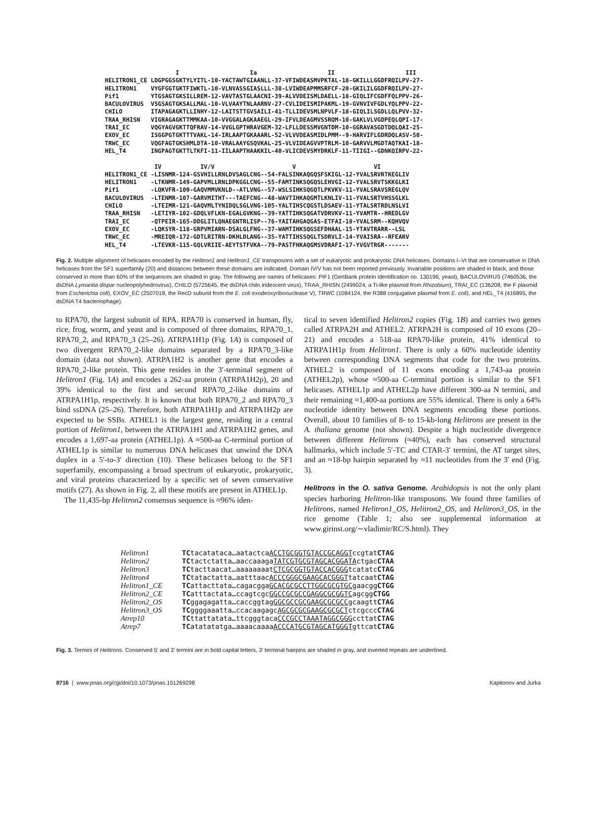I Ia II III HELITRON1_CE LDGPGGSGKTYLYITL-10-YACTAWTGIAANLL-37-VFIWDEASMVPKTAL-18-GKILLLGGDFRQILPV-27- HELITRON1 VYGFGGTGKTFIWKTL-10-VLNVASSGIASLLL-38-LVIWDEAPMMSRFCF-20-GKILILGGDFRQILPV-27- Pif1 YTGSAGTGKSILLREM-12-VAVTASTGLAACNI-39-ALVVDEISMLDAELL-18-GIQLIFCGDFFQLPPV-26- BACULOVIRUS VSGSAGTGKSALLMAL-10-VLVAAYTNLAARNV-27-CVLIDEISMIPAKML-19-GVNVIVFGDLYQLPPV-22- CHILO ITAPAGAGKTLLINHY-12-LAITSTTGVSAILI-41-TLLIDEVSMLNPVLF-18-GIQLILSGDLLQLPVV-32- TRAA_RHISN VIGRAGAGKTTMMKAA-10-VVGGALAGKAAEGL-29-IFVLDEAGMVSSRQM-10-GAKLVLVGDPEQLQPI-17- TRAI_EC VQGYAGVGKTTQFRAV-14-VVGLGPTHRAVGEM-32-LFLLDESSMVGNTDM-10-GGRAVASGDTDQLQAI-25- EXOV_EC ISGGPGTGKTTTVAKL-14-IRLAAPTGKAAARL-52-VLVVDEASMIDLPMM--9-HARVIFLGDRDQLASV-50- TRWC_EC VQGFAGTGKSHMLDTA-10-VRALAAYGSQVKAL-25-VLVIDEAGVVPTRLM-10-GARVVLMGDTAQTKAI-18- HEL_T4 INGPAGTGKTTLTKFI-11-IILAAPTHAAKKIL-40-VLICDEVSMYDRKLF-11-TIIGI--GDNKQIRPV-22- IV IV/V V VI HELITRON1_CE -LISNMR-124-GSVHILLRNLDVSAGLCNG--54-FALSINKAQGQSFSKIGL-12-YVALSRVRTKEGLIV HELITRON1 -LTKNMR-149-GAPVMLLRNLDPKGGLCNG--55-FAMTINKSQGQSLEHVGI-12-YVALSRVTSKKGLKI Pif1 -LQKVFR-100-GAQVMMVKNLD--ATLVNG--57-WSLSIHKSQGQTLPKVKV-11-YVALSRAVSREGLQV BACULOVIRUS -LTENMR-107-GARVMITHT---TAEFCNG--48-WAVTIHKAQGMTLKNLIV-11-YVALSRTVHSSGLKL CHILO -LTEIMR-121-GAQVMLTYNIDQLSGLVNG-105-YALTIHSCQGSTLDSAEV-11-YTALSRTRDLNSLVI TRAA_RHISN -LETIYR-102-GDQLVFLKN-EGALGVKNG--39-YATTIHKSQGATVDRVKV-11-YVAMTR--HREDLGV TRAI_EC -QTPEIR-165-DDGLITLQNAEGNTRLISP--76-YAITAHGAQGAS-ETFAI-18-YVALSRM--KQHVQV EXOV_EC -LQKSYR-118-GRPVMIARN-DSALGLFNG--37-WAMTIHKSQGSEFDHAAL-15-YTAVTRARR--LSL TRWC_EC -MREIQR-172-GDTLRITRN-DKHLDLANG--35-YATTIHSSQGLTSDRVLI-14-YVAISRA--RFEARV HEL_T4 -LTEVKR-115-GQLVRIIE-AEYTSTFVKA--79-PASTFHKAQGMSVDRAFI-17-YVGVTRGR-------
Fig. 2. Multiple alignment of helicases encoded by the Helitron1 and Helitron1_CE transposons with a set of eukaryotic and prokaryotic DNA helicases. Domains I–VI that are conservative in DNA helicases from the SF1 superfamily (20) and distances between these domains are indicated. Domain IV/V has not been reported previously. Invariable positions are shaded in black, and those conserved in more than 60% of the sequences are shaded in gray. The following are names of helicases: PIF1 (GenBank protein identification no. 130196, yeast), BACULOVIRUS (7460536, the dsDNA Lymantia dispar nucleopolyhedrovirus), CHILO (5725645, the dsDNA chilo iridescent virus), TRAA_RHISN (2499024, a Ti-like plasmid from Rhizobium), TRAI_EC (136208, the F plasmid from Escherichia coli), EXOV_EC (2507018, the RecD subunit from the E. coli exodeoxyribonuclease V), TRWC (1084124, the R388 conjugative plasmid from E. coli), and HEL_T4 (416895, the dsDNA T4 bacteriophage).
to RPA70, the largest subunit of RPA. RPA70 is conserved in human, fly, rice, frog, worm, and yeast and is composed of three domains, RPA70_1, RPA70_2, and RPA70_3 (25–26). ATRPA1H1p (Fig. 1A) is composed of two divergent RPA70_2-like domains separated by a RPA70_3-like domain (data not shown). ATRPA1H2 is another gene that encodes a RPA70_2-like protein. This gene resides in the 3′-terminal segment of Helitron1 (Fig. 1A) and encodes a 262-aa protein (ATRPA1H2p), 20 and 39% identical to the first and second RPA70_2-like domains of ATRPA1H1p, respectively. It is known that both RPA70_2 and RPA70_3 bind ssDNA (25–26). Therefore, both ATRPA1H1p and ATRPA1H2p are expected to be SSBs. ATHEL1 is the largest gene, residing in a central portion of Helitron1, between the ATRPA1H1 and ATRPA1H2 genes, and encodes a 1,697-aa protein (ATHEL1p). A ≈500-aa C-terminal portion of ATHEL1p is similar to numerous DNA helicases that unwind the DNA duplex in a 5′-to-3′ direction (10). These helicases belong to the SF1 superfamily, encompassing a broad spectrum of eukaryotic, prokaryotic, and viral proteins characterized by a specific set of seven conservative motifs (27). As shown in Fig. 2, all these motifs are present in ATHEL1p.
The 11,435-bp Helitron2 consensus sequence is ≈96% iden-
tical to seven identified Helitron2 copies (Fig. 1B) and carries two genes called ATRPA2H and ATHEL2. ATRPA2H is composed of 10 exons (20–21) and encodes a 518-aa RPA70-like protein, 41% identical to ATRPA1H1p from Helitron1. There is only a 60% nucleotide identity between corresponding DNA segments that code for the two proteins. ATHEL2 is composed of 11 exons encoding a 1,743-aa protein (ATHEL2p), whose ≈500-aa C-terminal portion is similar to the SF1 helicases. ATHEL1p and ATHEL2p have different 300-aa N termini, and their remaining ≈1,400-aa portions are 55% identical. There is only a 64% nucleotide identity between DNA segments encoding these portions. Overall, about 10 families of 8- to 15-kb-long Helitrons are present in the A. thaliana genome (not shown). Despite a high nucleotide divergence between different Helitrons (≈40%), each has conserved structural hallmarks, which include 5′-TC and CTAR-3′ termini, the AT target sites, and an ≈18-bp hairpin separated by ≈11 nucleotides from the 3′ end (Fig. 3).
Helitrons in the O. sativa Genome. Arabidopsis is not the only plant species harboring Helitron-like transposons. We found three families of Helitrons, named Helitron1_OS, Helitron2_OS, and Helitron3_OS, in the rice genome (Table 1; also see supplemental information at www.girinst.org/∼vladimir/RC/S.html). They
Helitron1 TCtacatataca…aatactcaACCTGCGGTGTACCGCAGGTccgtatCTAG Helitron2 TCtactctatta…aaccaaagaTATCGTGCGTAGCACGGATActgacCTAA Helitron3 TCtacttaacat…aaaaaaaatCTCGCGGTGTACCACGGGtcatatcCTAG Helitron4 TCtatactatta…aatttaacACCCGGGCGAAGCACGGGTtatcaatCTAG Helitron1_CE TCattacttata…cagacggaGCACGCGCCTTGGCGCGTGCgaacggCTGG Helitron2_CE TCatttactata…ccagtcgcGGCCGCGCCGAGGCGCGGTCagcggCTGG Helitron2_OS TCggagagatta…caccggtagGGCGCCGCGAAGCGCGCCgcaagttCTAG Helitron3_OS TCggggaaatta…ccacaagagcAGCGCGCGAAGCGCGCTctcgcccCTAG Atrep10 TCttattatata…ttcgggtacaCCCGCCTAAATAGGCGGGccttatCTAG Atrep7 TCatatatatga…aaaacaaaaACCCATGCGTAGCATGGGTgttcatCTAG
Fig. 3. Termini of Helitrons. Conserved 5′ and 3′ termini are in bold capital letters, 3′ terminal hairpins are shaded in gray, and inverted repeats are underlined.
8716 | www.pnas.org/cgi/doi/10.1073/pnas.151269298 Kapitonov and Jurka